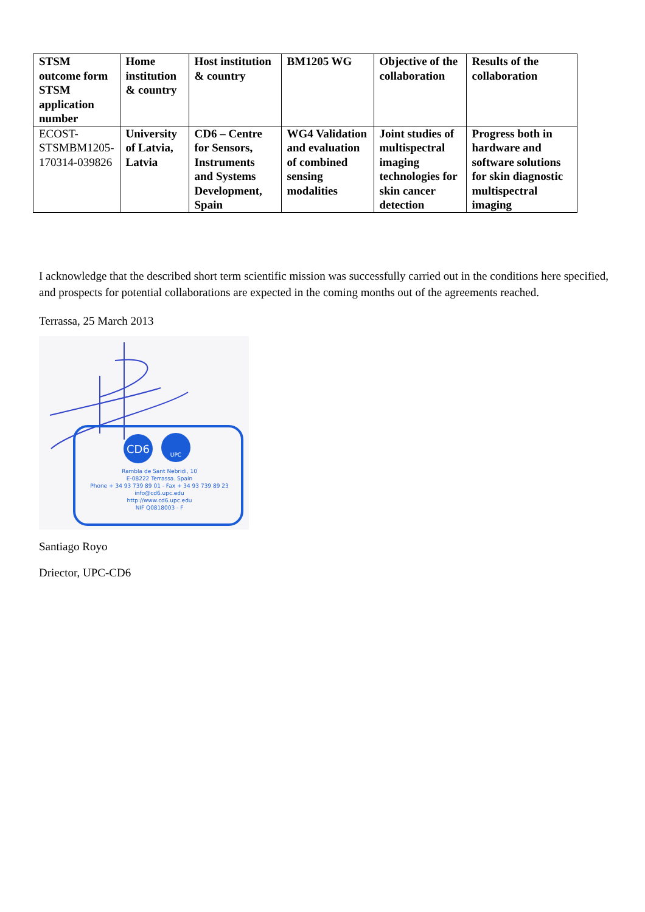| STSM outcome form STSM application number | Home institution & country | Host institution & country | BM1205 WG | Objective of the collaboration | Results of the collaboration |
| --- | --- | --- | --- | --- | --- |
| ECOST-STSMBM1205-170314-039826 | University of Latvia, Latvia | CD6 – Centre for Sensors, Instruments and Systems Development, Spain | WG4 Validation and evaluation of combined sensing modalities | Joint studies of multispectral imaging technologies for skin cancer detection | Progress both in hardware and software solutions for skin diagnostic multispectral imaging |
I acknowledge that the described short term scientific mission was successfully carried out in the conditions here specified, and prospects for potential collaborations are expected in the coming months out of the agreements reached.
Terrassa, 25 March 2013
CD6
UPC
Rambla de Sant Nebridi, 10
E-08222 Terrassa. Spain
Phone + 34 93 739 89 01 - Fax + 34 93 739 89 23
info@cd6.upc.edu
http://www.cd6.upc.edu
NIF Q0818003 - F
Santiago Royo
Driector, UPC-CD6